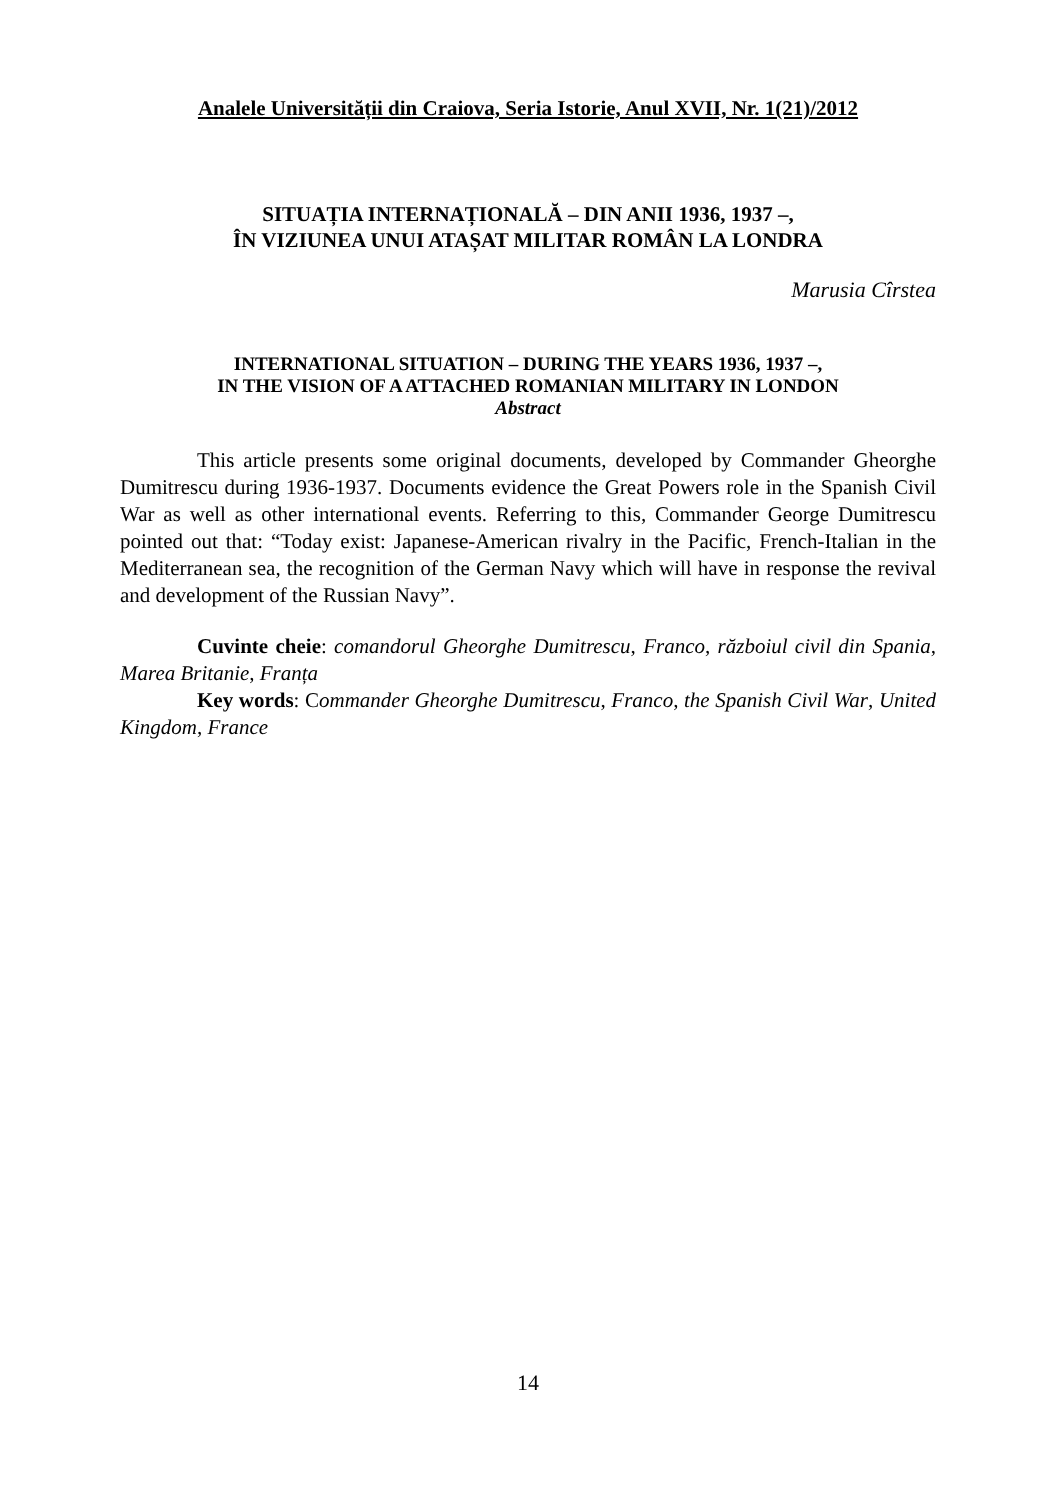Analele Universității din Craiova, Seria Istorie, Anul XVII, Nr. 1(21)/2012
SITUAȚIA INTERNAȚIONALĂ – DIN ANII 1936, 1937 –,
ÎN VIZIUNEA UNUI ATAȘAT MILITAR ROMÂN LA LONDRA
Marusia Cîrstea
INTERNATIONAL SITUATION – DURING THE YEARS 1936, 1937 –,
IN THE VISION OF A ATTACHED ROMANIAN MILITARY IN LONDON
Abstract
This article presents some original documents, developed by Commander Gheorghe Dumitrescu during 1936-1937. Documents evidence the Great Powers role in the Spanish Civil War as well as other international events. Referring to this, Commander George Dumitrescu pointed out that: “Today exist: Japanese-American rivalry in the Pacific, French-Italian in the Mediterranean sea, the recognition of the German Navy which will have in response the revival and development of the Russian Navy”.
Cuvinte cheie: comandorul Gheorghe Dumitrescu, Franco, războiul civil din Spania, Marea Britanie, Franța
Key words: Commander Gheorghe Dumitrescu, Franco, the Spanish Civil War, United Kingdom, France
14